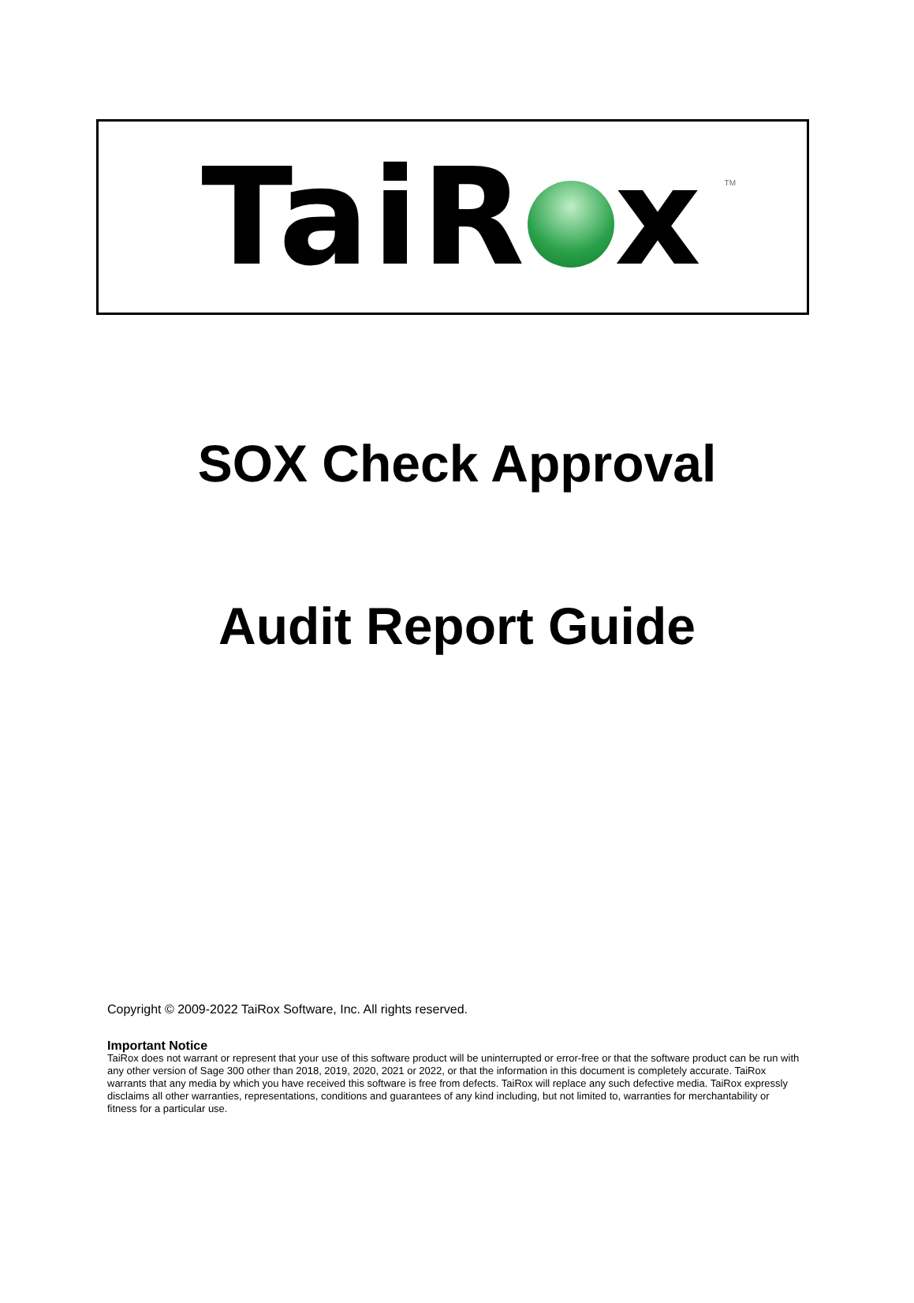TaiR x
TM
SOX Check Approval
Audit Report Guide
Copyright © 2009-2022 TaiRox Software, Inc. All rights reserved.
Important Notice
TaiRox does not warrant or represent that your use of this software product will be uninterrupted or error-free or that the software product can be run with any other version of Sage 300 other than 2018, 2019, 2020, 2021 or 2022, or that the information in this document is completely accurate. TaiRox warrants that any media by which you have received this software is free from defects. TaiRox will replace any such defective media. TaiRox expressly disclaims all other warranties, representations, conditions and guarantees of any kind including, but not limited to, warranties for merchantability or fitness for a particular use.